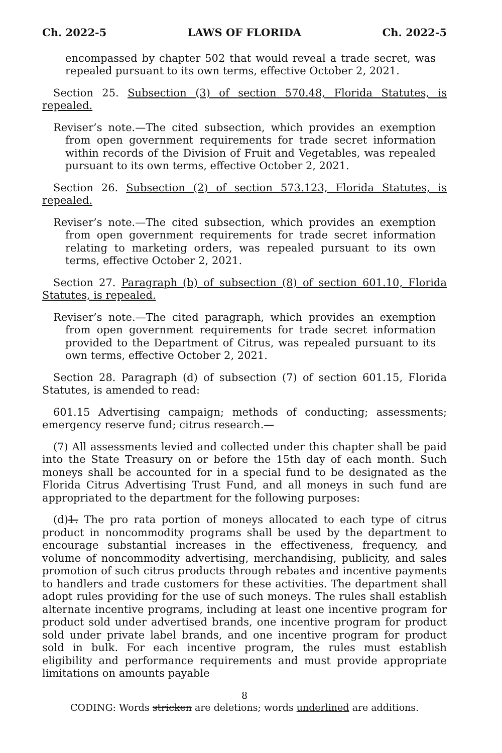Ch. 2022-5 LAWS OF FLORIDA Ch. 2022-5
encompassed by chapter 502 that would reveal a trade secret, was repealed pursuant to its own terms, effective October 2, 2021.
Section 25. Subsection (3) of section 570.48, Florida Statutes, is repealed.
Reviser’s note.—The cited subsection, which provides an exemption from open government requirements for trade secret information within records of the Division of Fruit and Vegetables, was repealed pursuant to its own terms, effective October 2, 2021.
Section 26. Subsection (2) of section 573.123, Florida Statutes, is repealed.
Reviser’s note.—The cited subsection, which provides an exemption from open government requirements for trade secret information relating to marketing orders, was repealed pursuant to its own terms, effective October 2, 2021.
Section 27. Paragraph (b) of subsection (8) of section 601.10, Florida Statutes, is repealed.
Reviser’s note.—The cited paragraph, which provides an exemption from open government requirements for trade secret information provided to the Department of Citrus, was repealed pursuant to its own terms, effective October 2, 2021.
Section 28. Paragraph (d) of subsection (7) of section 601.15, Florida Statutes, is amended to read:
601.15 Advertising campaign; methods of conducting; assessments; emergency reserve fund; citrus research.—
(7) All assessments levied and collected under this chapter shall be paid into the State Treasury on or before the 15th day of each month. Such moneys shall be accounted for in a special fund to be designated as the Florida Citrus Advertising Trust Fund, and all moneys in such fund are appropriated to the department for the following purposes:
(d)1. The pro rata portion of moneys allocated to each type of citrus product in noncommodity programs shall be used by the department to encourage substantial increases in the effectiveness, frequency, and volume of noncommodity advertising, merchandising, publicity, and sales promotion of such citrus products through rebates and incentive payments to handlers and trade customers for these activities. The department shall adopt rules providing for the use of such moneys. The rules shall establish alternate incentive programs, including at least one incentive program for product sold under advertised brands, one incentive program for product sold under private label brands, and one incentive program for product sold in bulk. For each incentive program, the rules must establish eligibility and performance requirements and must provide appropriate limitations on amounts payable
8
CODING: Words stricken are deletions; words underlined are additions.